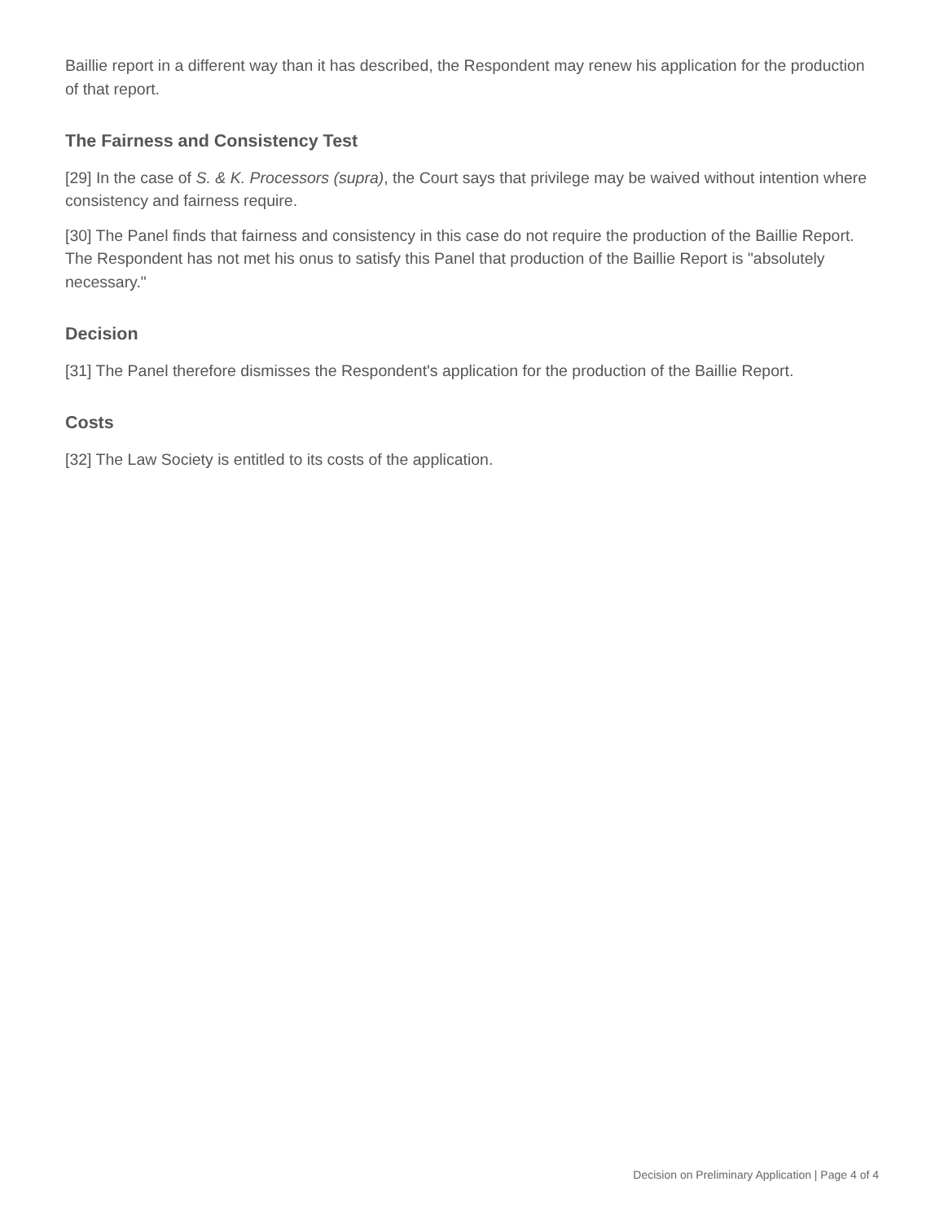Baillie report in a different way than it has described, the Respondent may renew his application for the production of that report.
The Fairness and Consistency Test
[29] In the case of S. & K. Processors (supra), the Court says that privilege may be waived without intention where consistency and fairness require.
[30] The Panel finds that fairness and consistency in this case do not require the production of the Baillie Report. The Respondent has not met his onus to satisfy this Panel that production of the Baillie Report is "absolutely necessary."
Decision
[31] The Panel therefore dismisses the Respondent's application for the production of the Baillie Report.
Costs
[32] The Law Society is entitled to its costs of the application.
Decision on Preliminary Application | Page 4 of 4